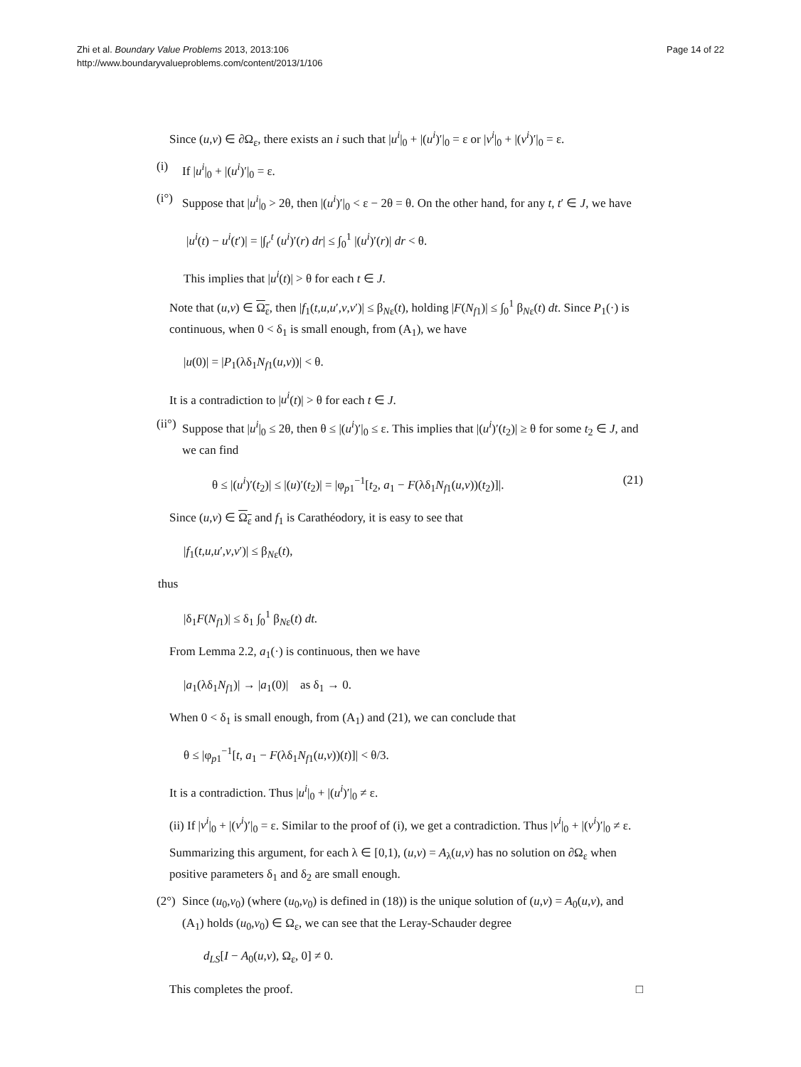Zhi et al. Boundary Value Problems 2013, 2013:106
http://www.boundaryvalueproblems.com/content/2013/1/106
Page 14 of 22
Since (u,v) ∈ ∂Ω<sub>ε</sub>, there exists an i such that |u<sup>i</sup>|<sub>0</sub> + |(u<sup>i</sup>)′|<sub>0</sub> = ε or |v<sup>i</sup>|<sub>0</sub> + |(v<sup>i</sup>)′|<sub>0</sub> = ε.
(i) If |u<sup>i</sup>|<sub>0</sub> + |(u<sup>i</sup>)′|<sub>0</sub> = ε.
(i°) Suppose that |u<sup>i</sup>|<sub>0</sub> > 2θ, then |(u<sup>i</sup>)′|<sub>0</sub> < ε − 2θ = θ. On the other hand, for any t, t′ ∈ J, we have
|u<sup>i</sup>(t) − u<sup>i</sup>(t′)| = |∫<sub>t′</sub><sup>t</sup> (u<sup>i</sup>)′(r) dr| ≤ ∫<sub>0</sub><sup>1</sup> |(u<sup>i</sup>)′(r)| dr < θ.
This implies that |u<sup>i</sup>(t)| > θ for each t ∈ J.
Note that (u,v) ∈ Ω<sub>ε</sub>, then |f<sub>1</sub>(t,u,u′,v,v′)| ≤ β<sub>Nε</sub>(t), holding |F(N<sub>f1</sub>)| ≤ ∫<sub>0</sub><sup>1</sup> β<sub>Nε</sub>(t) dt. Since P<sub>1</sub>(·) is continuous, when 0 < δ<sub>1</sub> is small enough, from (A<sub>1</sub>), we have
|u(0)| = |P<sub>1</sub>(λδ<sub>1</sub>N<sub>f1</sub>(u,v))| < θ.
It is a contradiction to |u<sup>i</sup>(t)| > θ for each t ∈ J.
(ii°) Suppose that |u<sup>i</sup>|<sub>0</sub> ≤ 2θ, then θ ≤ |(u<sup>i</sup>)′|<sub>0</sub> ≤ ε. This implies that |(u<sup>i</sup>)′(t<sub>2</sub>)| ≥ θ for some t<sub>2</sub> ∈ J, and we can find
θ ≤ |(u<sup>i</sup>)′(t<sub>2</sub>)| ≤ |(u)′(t<sub>2</sub>)| = |φ<sub>p1</sub><sup>−1</sup>[t<sub>2</sub>, a<sub>1</sub> − F(λδ<sub>1</sub>N<sub>f1</sub>(u,v))(t<sub>2</sub>)]|. (21)
Since (u,v) ∈ Ω<sub>ε</sub> and f<sub>1</sub> is Carathéodory, it is easy to see that
|f<sub>1</sub>(t,u,u′,v,v′)| ≤ β<sub>Nε</sub>(t),
thus
|δ<sub>1</sub>F(N<sub>f1</sub>)| ≤ δ<sub>1</sub> ∫<sub>0</sub><sup>1</sup> β<sub>Nε</sub>(t) dt.
From Lemma 2.2, a<sub>1</sub>(·) is continuous, then we have
|a<sub>1</sub>(λδ<sub>1</sub>N<sub>f1</sub>)| → |a<sub>1</sub>(0)| as δ<sub>1</sub> → 0.
When 0 < δ<sub>1</sub> is small enough, from (A<sub>1</sub>) and (21), we can conclude that
θ ≤ |φ<sub>p1</sub><sup>−1</sup>[t, a<sub>1</sub> − F(λδ<sub>1</sub>N<sub>f1</sub>(u,v))(t)]| < θ/3.
It is a contradiction. Thus |u<sup>i</sup>|<sub>0</sub> + |(u<sup>i</sup>)′|<sub>0</sub> ≠ ε.
(ii) If |v<sup>i</sup>|<sub>0</sub> + |(v<sup>i</sup>)′|<sub>0</sub> = ε. Similar to the proof of (i), we get a contradiction. Thus |v<sup>i</sup>|<sub>0</sub> + |(v<sup>i</sup>)′|<sub>0</sub> ≠ ε.
Summarizing this argument, for each λ ∈ [0,1), (u,v) = A<sub>λ</sub>(u,v) has no solution on ∂Ω<sub>ε</sub> when positive parameters δ<sub>1</sub> and δ<sub>2</sub> are small enough.
(2°) Since (u<sub>0</sub>,v<sub>0</sub>) (where (u<sub>0</sub>,v<sub>0</sub>) is defined in (18)) is the unique solution of (u,v) = A<sub>0</sub>(u,v), and (A<sub>1</sub>) holds (u<sub>0</sub>,v<sub>0</sub>) ∈ Ω<sub>ε</sub>, we can see that the Leray-Schauder degree
d<sub>LS</sub>[I − A<sub>0</sub>(u,v), Ω<sub>ε</sub>, 0] ≠ 0.
This completes the proof. □